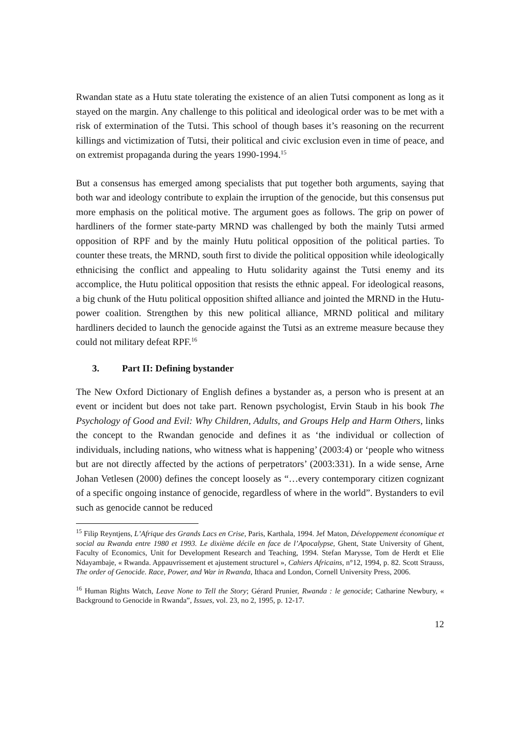Rwandan state as a Hutu state tolerating the existence of an alien Tutsi component as long as it stayed on the margin. Any challenge to this political and ideological order was to be met with a risk of extermination of the Tutsi. This school of though bases it’s reasoning on the recurrent killings and victimization of Tutsi, their political and civic exclusion even in time of peace, and on extremist propaganda during the years 1990-1994.<sup>15</sup>
But a consensus has emerged among specialists that put together both arguments, saying that both war and ideology contribute to explain the irruption of the genocide, but this consensus put more emphasis on the political motive. The argument goes as follows. The grip on power of hardliners of the former state-party MRND was challenged by both the mainly Tutsi armed opposition of RPF and by the mainly Hutu political opposition of the political parties. To counter these treats, the MRND, south first to divide the political opposition while ideologically ethnicising the conflict and appealing to Hutu solidarity against the Tutsi enemy and its accomplice, the Hutu political opposition that resists the ethnic appeal. For ideological reasons, a big chunk of the Hutu political opposition shifted alliance and jointed the MRND in the Hutu-power coalition. Strengthen by this new political alliance, MRND political and military hardliners decided to launch the genocide against the Tutsi as an extreme measure because they could not military defeat RPF.<sup>16</sup>
3. Part II: Defining bystander
The New Oxford Dictionary of English defines a bystander as, a person who is present at an event or incident but does not take part. Renown psychologist, Ervin Staub in his book The Psychology of Good and Evil: Why Children, Adults, and Groups Help and Harm Others, links the concept to the Rwandan genocide and defines it as ‘the individual or collection of individuals, including nations, who witness what is happening’ (2003:4) or ‘people who witness but are not directly affected by the actions of perpetrators’ (2003:331). In a wide sense, Arne Johan Vetlesen (2000) defines the concept loosely as “…every contemporary citizen cognizant of a specific ongoing instance of genocide, regardless of where in the world”. Bystanders to evil such as genocide cannot be reduced
<sup>15</sup> Filip Reyntjens, L’Afrique des Grands Lacs en Crise, Paris, Karthala, 1994. Jef Maton, Développement économique et social au Rwanda entre 1980 et 1993. Le dixième décile en face de l’Apocalypse, Ghent, State University of Ghent, Faculty of Economics, Unit for Development Research and Teaching, 1994. Stefan Marysse, Tom de Herdt et Elie Ndayambaje, « Rwanda. Appauvrissement et ajustement structurel », Cahiers Africains, n°12, 1994, p. 82. Scott Strauss, The order of Genocide. Race, Power, and War in Rwanda, Ithaca and London, Cornell University Press, 2006.
<sup>16</sup> Human Rights Watch, Leave None to Tell the Story; Gérard Prunier, Rwanda : le genocide; Catharine Newbury, « Background to Genocide in Rwanda”, Issues, vol. 23, no 2, 1995, p. 12-17.
12